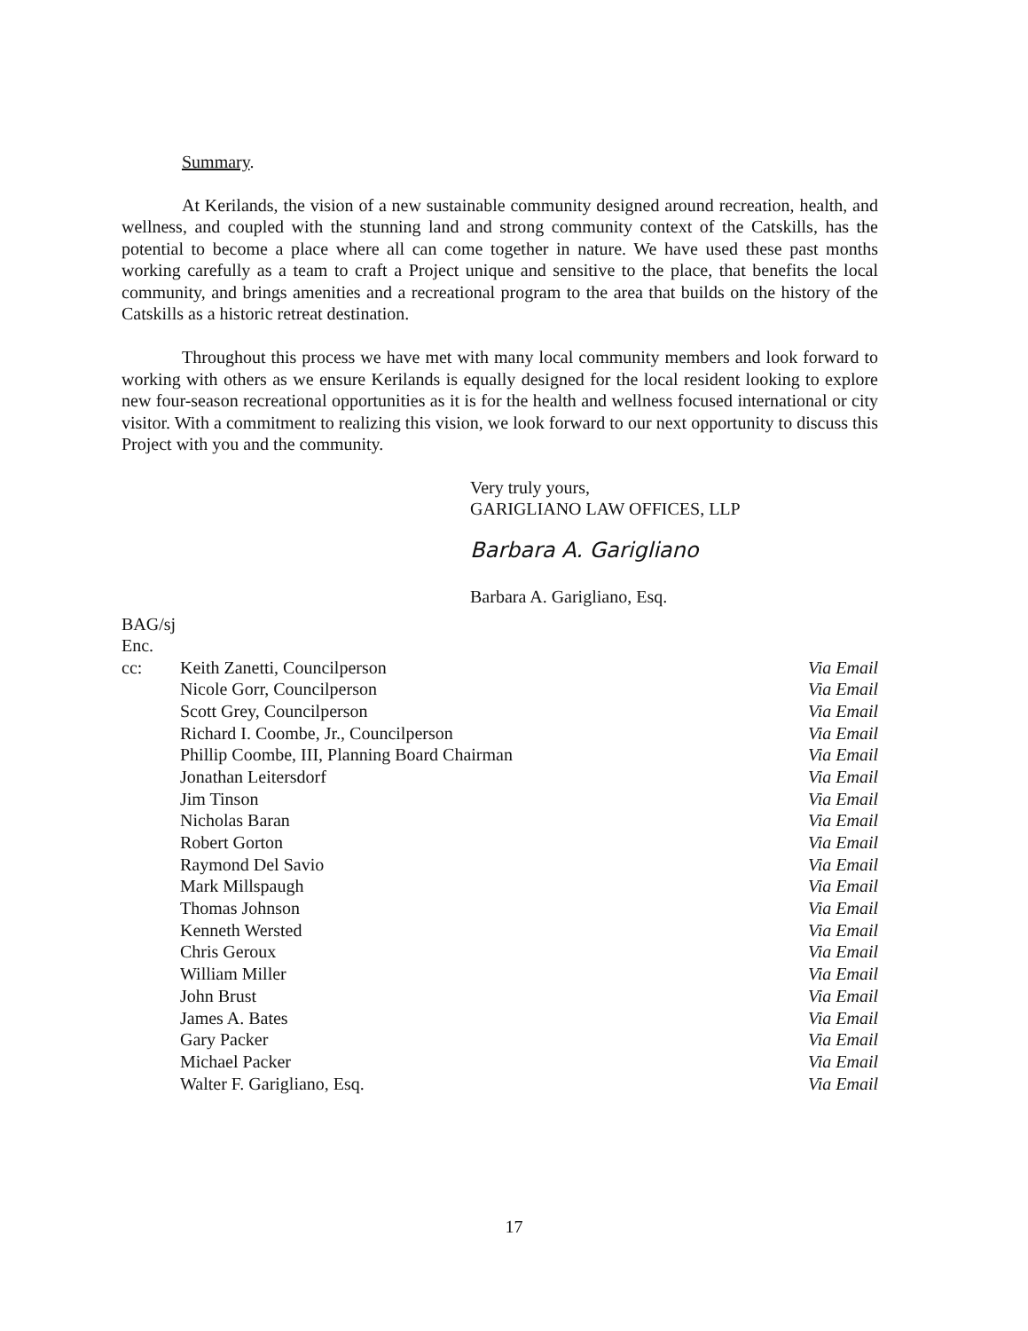Summary.
At Kerilands, the vision of a new sustainable community designed around recreation, health, and wellness, and coupled with the stunning land and strong community context of the Catskills, has the potential to become a place where all can come together in nature. We have used these past months working carefully as a team to craft a Project unique and sensitive to the place, that benefits the local community, and brings amenities and a recreational program to the area that builds on the history of the Catskills as a historic retreat destination.
Throughout this process we have met with many local community members and look forward to working with others as we ensure Kerilands is equally designed for the local resident looking to explore new four-season recreational opportunities as it is for the health and wellness focused international or city visitor. With a commitment to realizing this vision, we look forward to our next opportunity to discuss this Project with you and the community.
Very truly yours,
GARIGLIANO LAW OFFICES, LLP
Barbara A. Garigliano
Barbara A. Garigliano, Esq.
BAG/sj
Enc.
| cc: | Keith Zanetti, Councilperson | Via Email |
| | Nicole Gorr, Councilperson | Via Email |
| | Scott Grey, Councilperson | Via Email |
| | Richard I. Coombe, Jr., Councilperson | Via Email |
| | Phillip Coombe, III, Planning Board Chairman | Via Email |
| | Jonathan Leitersdorf | Via Email |
| | Jim Tinson | Via Email |
| | Nicholas Baran | Via Email |
| | Robert Gorton | Via Email |
| | Raymond Del Savio | Via Email |
| | Mark Millspaugh | Via Email |
| | Thomas Johnson | Via Email |
| | Kenneth Wersted | Via Email |
| | Chris Geroux | Via Email |
| | William Miller | Via Email |
| | John Brust | Via Email |
| | James A. Bates | Via Email |
| | Gary Packer | Via Email |
| | Michael Packer | Via Email |
| | Walter F. Garigliano, Esq. | Via Email |
17